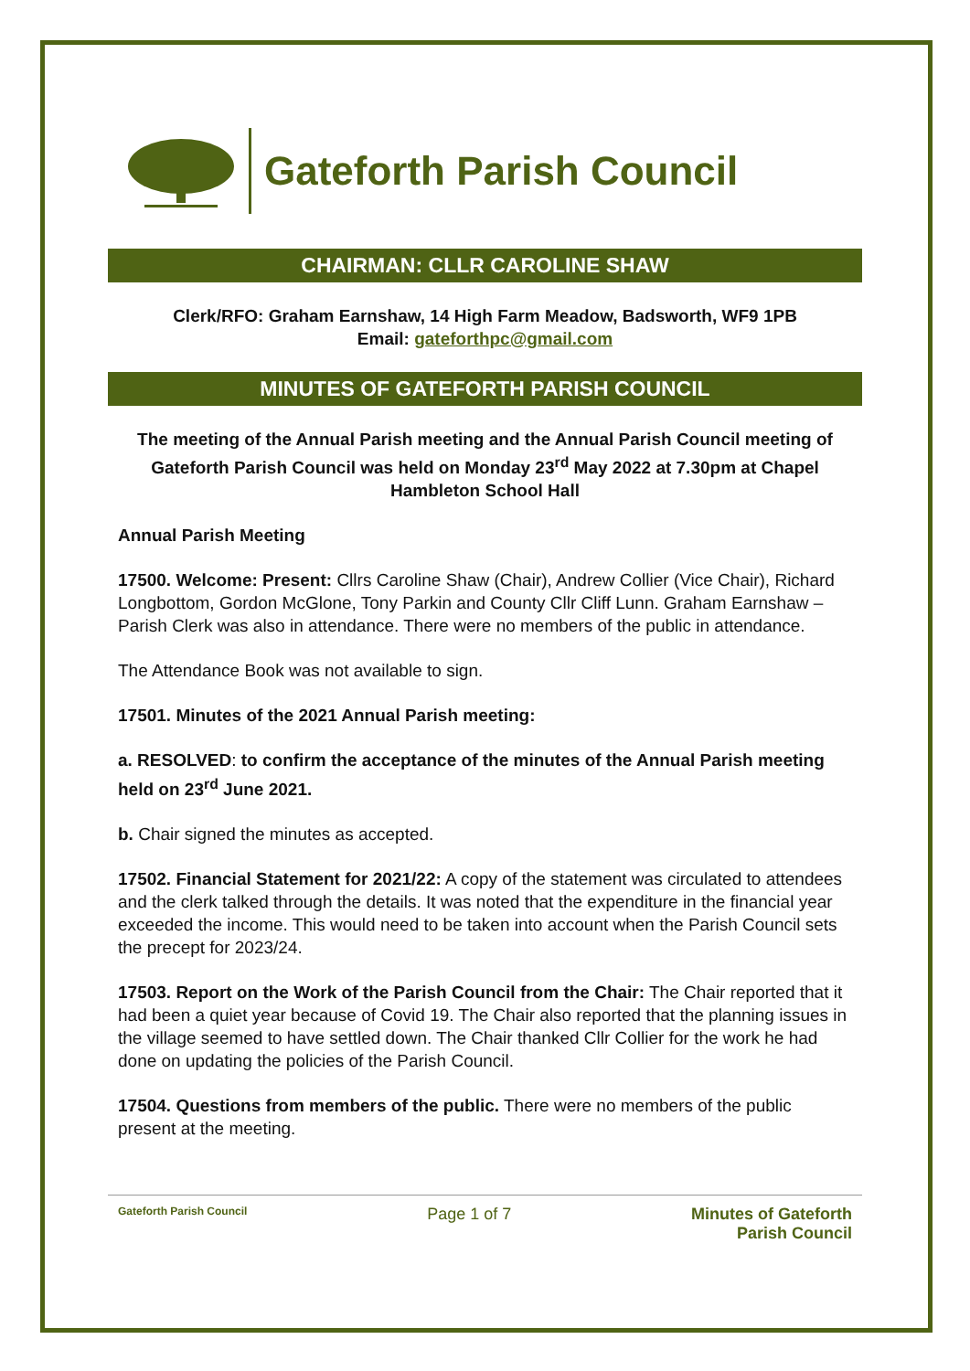Gateforth Parish Council
CHAIRMAN: CLLR CAROLINE SHAW
Clerk/RFO: Graham Earnshaw, 14 High Farm Meadow, Badsworth, WF9 1PB
Email: gateforthpc@gmail.com
MINUTES OF GATEFORTH PARISH COUNCIL
The meeting of the Annual Parish meeting and the Annual Parish Council meeting of Gateforth Parish Council was held on Monday 23<sup>rd</sup> May 2022 at 7.30pm at Chapel Hambleton School Hall
Annual Parish Meeting
17500. Welcome: Present: Cllrs Caroline Shaw (Chair), Andrew Collier (Vice Chair), Richard Longbottom, Gordon McGlone, Tony Parkin and County Cllr Cliff Lunn. Graham Earnshaw – Parish Clerk was also in attendance. There were no members of the public in attendance.
The Attendance Book was not available to sign.
17501. Minutes of the 2021 Annual Parish meeting:
a. RESOLVED: to confirm the acceptance of the minutes of the Annual Parish meeting held on 23<sup>rd</sup> June 2021.
b. Chair signed the minutes as accepted.
17502. Financial Statement for 2021/22: A copy of the statement was circulated to attendees and the clerk talked through the details. It was noted that the expenditure in the financial year exceeded the income. This would need to be taken into account when the Parish Council sets the precept for 2023/24.
17503. Report on the Work of the Parish Council from the Chair: The Chair reported that it had been a quiet year because of Covid 19. The Chair also reported that the planning issues in the village seemed to have settled down. The Chair thanked Cllr Collier for the work he had done on updating the policies of the Parish Council.
17504. Questions from members of the public. There were no members of the public present at the meeting.
Gateforth Parish Council Page 1 of 7 Minutes of Gateforth
Parish Council